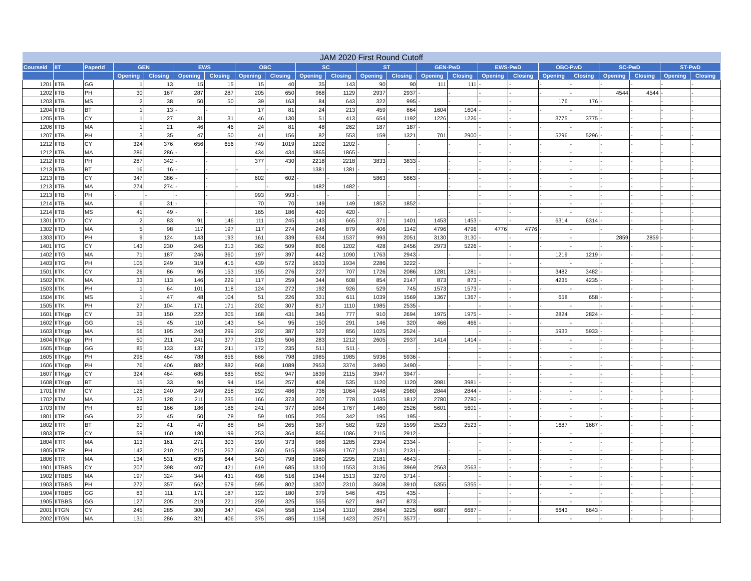| JAM 2020 First Round Cutoff | | | | | | | | | | | | | | | | | | | | | | |
| CourseId | IIT | PaperId | GEN | | EWS | | OBC | | SC | | ST | | GEN-PwD | | EWS-PwD | | OBC-PwD | | SC-PwD | | ST-PwD | |
| | | | Opening | Closing | Opening | Closing | Opening | Closing | Opening | Closing | Opening | Closing | Opening | Closing | Opening | Closing | Opening | Closing | Opening | Closing | Opening | Closing |
| 1201 | IITB | GG | 1 | 13 | 15 | 15 | 15 | 40 | 35 | 143 | 90 | 90 | 111 | 111 | - | - | - | - | - | - | - | - |
| 1202 | IITB | PH | 30 | 167 | 287 | 287 | 205 | 650 | 968 | 1129 | 2937 | 2937 | - | - | - | - | - | - | 4544 | 4544 | - | - |
| 1203 | IITB | MS | 2 | 38 | 50 | 50 | 39 | 163 | 84 | 643 | 322 | 995 | - | - | - | - | 176 | 176 | - | - | - | - |
| 1204 | IITB | BT | 1 | 13 | - | - | 17 | 81 | 24 | 213 | 459 | 864 | 1604 | 1604 | - | - | - | - | - | - | - | - |
| 1205 | IITB | CY | 1 | 27 | 31 | 31 | 46 | 130 | 51 | 413 | 654 | 1192 | 1226 | 1226 | - | - | 3775 | 3775 | - | - | - | - |
| 1206 | IITB | MA | 1 | 21 | 46 | 46 | 24 | 81 | 48 | 262 | 187 | 187 | - | - | - | - | - | - | - | - | - | - |
| 1207 | IITB | PH | 3 | 35 | 47 | 50 | 41 | 156 | 82 | 553 | 159 | 1321 | 701 | 2900 | - | - | 5296 | 5296 | - | - | - | - |
| 1212 | IITB | CY | 324 | 376 | 656 | 656 | 749 | 1019 | 1202 | 1202 | - | - | - | - | - | - | - | - | - | - | - | - |
| 1212 | IITB | MA | 286 | 286 | - | - | 434 | 434 | 1865 | 1865 | - | - | - | - | - | - | - | - | - | - | - | - |
| 1212 | IITB | PH | 287 | 342 | - | - | 377 | 430 | 2218 | 2218 | 3833 | 3833 | - | - | - | - | - | - | - | - | - | - |
| 1213 | IITB | BT | 16 | 16 | - | - | - | - | 1381 | 1381 | - | - | - | - | - | - | - | - | - | - | - | - |
| 1213 | IITB | CY | 347 | 386 | - | - | 602 | 602 | - | - | 5863 | 5863 | - | - | - | - | - | - | - | - | - | - |
| 1213 | IITB | MA | 274 | 274 | - | - | - | - | 1482 | 1482 | - | - | - | - | - | - | - | - | - | - | - | - |
| 1213 | IITB | PH | - | - | - | - | 993 | 993 | - | - | - | - | - | - | - | - | - | - | - | - | - | - |
| 1214 | IITB | MA | 6 | 31 | - | - | 70 | 70 | 149 | 149 | 1852 | 1852 | - | - | - | - | - | - | - | - | - | - |
| 1214 | IITB | MS | 41 | 49 | - | - | 165 | 186 | 420 | 420 | - | - | - | - | - | - | - | - | - | - | - | - |
| 1301 | IITD | CY | 2 | 83 | 91 | 146 | 111 | 245 | 143 | 665 | 371 | 1401 | 1453 | 1453 | - | - | 6314 | 6314 | - | - | - | - |
| 1302 | IITD | MA | 5 | 98 | 117 | 197 | 117 | 274 | 246 | 879 | 406 | 1142 | 4796 | 4796 | 4776 | 4776 | - | - | - | - | - | - |
| 1303 | IITD | PH | 9 | 124 | 143 | 193 | 161 | 339 | 634 | 1537 | 993 | 2051 | 3130 | 3130 | - | - | - | - | 2859 | 2859 | - | - |
| 1401 | IITG | CY | 143 | 230 | 245 | 313 | 362 | 509 | 806 | 1202 | 428 | 2456 | 2973 | 5226 | - | - | - | - | - | - | - | - |
| 1402 | IITG | MA | 71 | 187 | 246 | 360 | 197 | 397 | 442 | 1090 | 1763 | 2943 | - | - | - | - | 1219 | 1219 | - | - | - | - |
| 1403 | IITG | PH | 105 | 249 | 319 | 415 | 439 | 572 | 1633 | 1934 | 2286 | 3222 | - | - | - | - | - | - | - | - | - | - |
| 1501 | IITK | CY | 26 | 86 | 95 | 153 | 155 | 276 | 227 | 707 | 1726 | 2086 | 1281 | 1281 | - | - | 3482 | 3482 | - | - | - | - |
| 1502 | IITK | MA | 33 | 113 | 146 | 229 | 117 | 259 | 344 | 608 | 854 | 2147 | 873 | 873 | - | - | 4235 | 4235 | - | - | - | - |
| 1503 | IITK | PH | 1 | 64 | 101 | 118 | 124 | 272 | 192 | 926 | 529 | 745 | 1573 | 1573 | - | - | - | - | - | - | - | - |
| 1504 | IITK | MS | 1 | 47 | 48 | 104 | 51 | 226 | 331 | 611 | 1039 | 1569 | 1367 | 1367 | - | - | 658 | 658 | - | - | - | - |
| 1505 | IITK | PH | 27 | 104 | 171 | 171 | 202 | 307 | 817 | 1110 | 1985 | 2535 | - | - | - | - | - | - | - | - | - | - |
| 1601 | IITKgp | CY | 33 | 150 | 222 | 305 | 168 | 431 | 345 | 777 | 910 | 2694 | 1975 | 1975 | - | - | 2824 | 2824 | - | - | - | - |
| 1602 | IITKgp | GG | 15 | 45 | 110 | 143 | 54 | 95 | 150 | 291 | 146 | 320 | 466 | 466 | - | - | - | - | - | - | - | - |
| 1603 | IITKgp | MA | 56 | 195 | 243 | 299 | 202 | 387 | 522 | 856 | 1025 | 2524 | - | - | - | - | 5933 | 5933 | - | - | - | - |
| 1604 | IITKgp | PH | 50 | 211 | 241 | 377 | 215 | 506 | 283 | 1212 | 2605 | 2937 | 1414 | 1414 | - | - | - | - | - | - | - | - |
| 1605 | IITKgp | GG | 85 | 133 | 137 | 211 | 172 | 235 | 511 | 511 | - | - | - | - | - | - | - | - | - | - | - | - |
| 1605 | IITKgp | PH | 298 | 464 | 788 | 856 | 666 | 798 | 1985 | 1985 | 5936 | 5936 | - | - | - | - | - | - | - | - | - | - |
| 1606 | IITKgp | PH | 76 | 406 | 882 | 882 | 968 | 1089 | 2953 | 3374 | 3490 | 3490 | - | - | - | - | - | - | - | - | - | - |
| 1607 | IITKgp | CY | 324 | 464 | 685 | 685 | 852 | 947 | 1639 | 2115 | 3947 | 3947 | - | - | - | - | - | - | - | - | - | - |
| 1608 | IITKgp | BT | 15 | 33 | 94 | 94 | 154 | 257 | 408 | 535 | 1120 | 1120 | 3981 | 3981 | - | - | - | - | - | - | - | - |
| 1701 | IITM | CY | 128 | 240 | 249 | 258 | 292 | 486 | 736 | 1064 | 2448 | 2980 | 2844 | 2844 | - | - | - | - | - | - | - | - |
| 1702 | IITM | MA | 23 | 128 | 211 | 235 | 166 | 373 | 307 | 778 | 1035 | 1812 | 2780 | 2780 | - | - | - | - | - | - | - | - |
| 1703 | IITM | PH | 69 | 166 | 186 | 186 | 241 | 377 | 1064 | 1767 | 1460 | 2526 | 5601 | 5601 | - | - | - | - | - | - | - | - |
| 1801 | IITR | GG | 22 | 45 | 50 | 78 | 59 | 105 | 205 | 342 | 195 | 195 | - | - | - | - | - | - | - | - | - | - |
| 1802 | IITR | BT | 20 | 41 | 47 | 88 | 84 | 265 | 387 | 582 | 929 | 1599 | 2523 | 2523 | - | - | 1687 | 1687 | - | - | - | - |
| 1803 | IITR | CY | 59 | 160 | 180 | 199 | 253 | 364 | 856 | 1086 | 2115 | 2912 | - | - | - | - | - | - | - | - | - | - |
| 1804 | IITR | MA | 113 | 161 | 271 | 303 | 290 | 373 | 988 | 1285 | 2304 | 2334 | - | - | - | - | - | - | - | - | - | - |
| 1805 | IITR | PH | 142 | 210 | 215 | 267 | 360 | 515 | 1589 | 1767 | 2131 | 2131 | - | - | - | - | - | - | - | - | - | - |
| 1806 | IITR | MA | 134 | 531 | 635 | 644 | 543 | 798 | 1960 | 2295 | 2181 | 4643 | - | - | - | - | - | - | - | - | - | - |
| 1901 | IITBBS | CY | 207 | 398 | 407 | 421 | 619 | 685 | 1310 | 1553 | 3136 | 3969 | 2563 | 2563 | - | - | - | - | - | - | - | - |
| 1902 | IITBBS | MA | 197 | 324 | 344 | 431 | 498 | 516 | 1344 | 1513 | 3270 | 3714 | - | - | - | - | - | - | - | - | - | - |
| 1903 | IITBBS | PH | 272 | 357 | 562 | 679 | 595 | 802 | 1307 | 2310 | 3608 | 3910 | 5355 | 5355 | - | - | - | - | - | - | - | - |
| 1904 | IITBBS | GG | 83 | 111 | 171 | 187 | 122 | 180 | 379 | 546 | 435 | 435 | - | - | - | - | - | - | - | - | - | - |
| 1905 | IITBBS | GG | 127 | 205 | 219 | 221 | 259 | 325 | 555 | 627 | 847 | 873 | - | - | - | - | - | - | - | - | - | - |
| 2001 | IITGN | CY | 245 | 285 | 300 | 347 | 424 | 558 | 1154 | 1310 | 2864 | 3225 | 6687 | 6687 | - | - | 6643 | 6643 | - | - | - | - |
| 2002 | IITGN | MA | 131 | 286 | 321 | 406 | 375 | 485 | 1158 | 1423 | 2571 | 3577 | - | - | - | - | - | - | - | - | - | - |